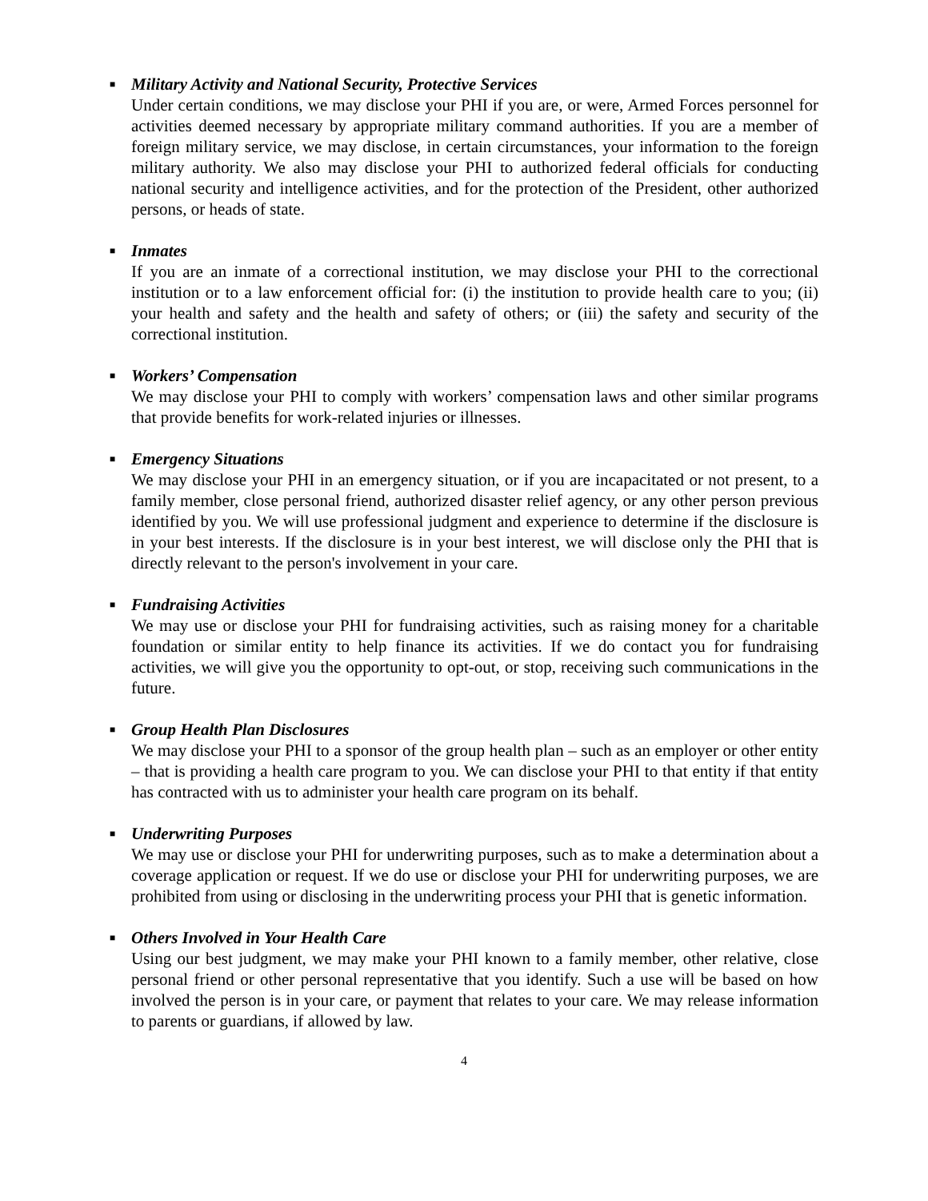■
Military Activity and National Security, Protective Services
Under certain conditions, we may disclose your PHI if you are, or were, Armed Forces personnel for activities deemed necessary by appropriate military command authorities. If you are a member of foreign military service, we may disclose, in certain circumstances, your information to the foreign military authority. We also may disclose your PHI to authorized federal officials for conducting national security and intelligence activities, and for the protection of the President, other authorized persons, or heads of state.
■
Inmates
If you are an inmate of a correctional institution, we may disclose your PHI to the correctional institution or to a law enforcement official for: (i) the institution to provide health care to you; (ii) your health and safety and the health and safety of others; or (iii) the safety and security of the correctional institution.
■
Workers’ Compensation
We may disclose your PHI to comply with workers’ compensation laws and other similar programs that provide benefits for work-related injuries or illnesses.
■
Emergency Situations
We may disclose your PHI in an emergency situation, or if you are incapacitated or not present, to a family member, close personal friend, authorized disaster relief agency, or any other person previous identified by you. We will use professional judgment and experience to determine if the disclosure is in your best interests. If the disclosure is in your best interest, we will disclose only the PHI that is directly relevant to the person's involvement in your care.
■
Fundraising Activities
We may use or disclose your PHI for fundraising activities, such as raising money for a charitable foundation or similar entity to help finance its activities. If we do contact you for fundraising activities, we will give you the opportunity to opt-out, or stop, receiving such communications in the future.
■
Group Health Plan Disclosures
We may disclose your PHI to a sponsor of the group health plan – such as an employer or other entity – that is providing a health care program to you. We can disclose your PHI to that entity if that entity has contracted with us to administer your health care program on its behalf.
■
Underwriting Purposes
We may use or disclose your PHI for underwriting purposes, such as to make a determination about a coverage application or request. If we do use or disclose your PHI for underwriting purposes, we are prohibited from using or disclosing in the underwriting process your PHI that is genetic information.
■
Others Involved in Your Health Care
Using our best judgment, we may make your PHI known to a family member, other relative, close personal friend or other personal representative that you identify. Such a use will be based on how involved the person is in your care, or payment that relates to your care. We may release information to parents or guardians, if allowed by law.
4